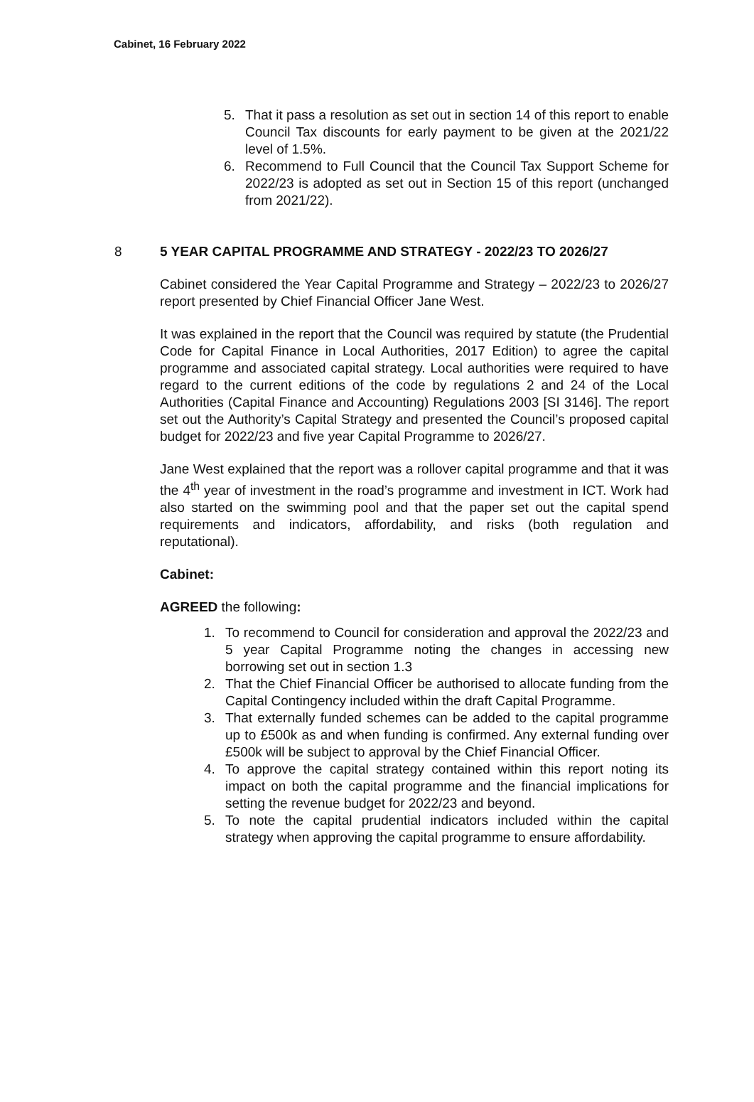Cabinet, 16 February 2022
5. That it pass a resolution as set out in section 14 of this report to enable Council Tax discounts for early payment to be given at the 2021/22 level of 1.5%.
6. Recommend to Full Council that the Council Tax Support Scheme for 2022/23 is adopted as set out in Section 15 of this report (unchanged from 2021/22).
8 5 YEAR CAPITAL PROGRAMME AND STRATEGY - 2022/23 TO 2026/27
Cabinet considered the Year Capital Programme and Strategy – 2022/23 to 2026/27 report presented by Chief Financial Officer Jane West.
It was explained in the report that the Council was required by statute (the Prudential Code for Capital Finance in Local Authorities, 2017 Edition) to agree the capital programme and associated capital strategy. Local authorities were required to have regard to the current editions of the code by regulations 2 and 24 of the Local Authorities (Capital Finance and Accounting) Regulations 2003 [SI 3146]. The report set out the Authority’s Capital Strategy and presented the Council’s proposed capital budget for 2022/23 and five year Capital Programme to 2026/27.
Jane West explained that the report was a rollover capital programme and that it was the 4<sup>th</sup> year of investment in the road’s programme and investment in ICT. Work had also started on the swimming pool and that the paper set out the capital spend requirements and indicators, affordability, and risks (both regulation and reputational).
Cabinet:
AGREED the following:
1. To recommend to Council for consideration and approval the 2022/23 and 5 year Capital Programme noting the changes in accessing new borrowing set out in section 1.3
2. That the Chief Financial Officer be authorised to allocate funding from the Capital Contingency included within the draft Capital Programme.
3. That externally funded schemes can be added to the capital programme up to £500k as and when funding is confirmed. Any external funding over £500k will be subject to approval by the Chief Financial Officer.
4. To approve the capital strategy contained within this report noting its impact on both the capital programme and the financial implications for setting the revenue budget for 2022/23 and beyond.
5. To note the capital prudential indicators included within the capital strategy when approving the capital programme to ensure affordability.